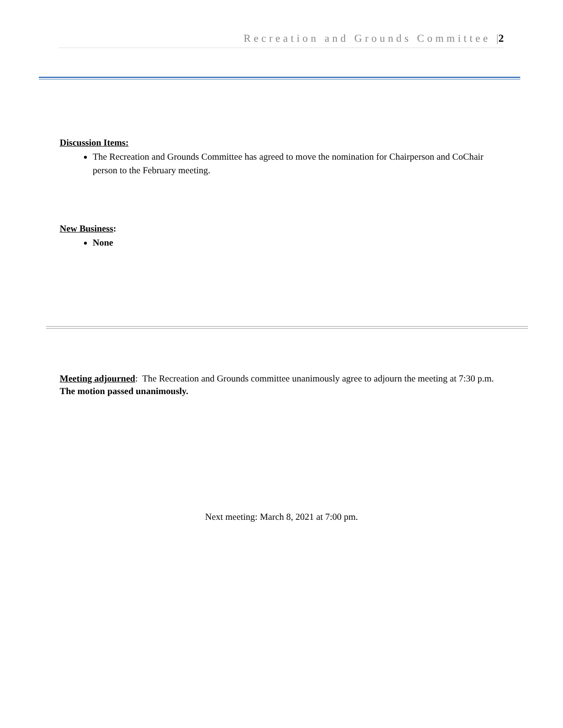Recreation and Grounds Committee |2
Discussion Items:
The Recreation and Grounds Committee has agreed to move the nomination for Chairperson and CoChair person to the February meeting.
New Business:
None
Meeting adjourned: The Recreation and Grounds committee unanimously agree to adjourn the meeting at 7:30 p.m. The motion passed unanimously.
Next meeting: March 8, 2021 at 7:00 pm.